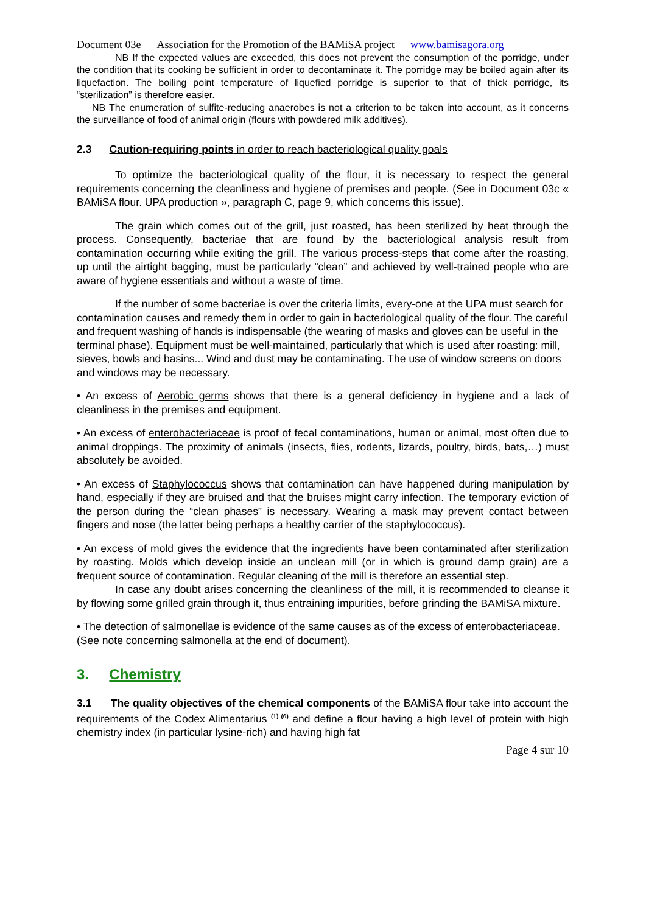Document 03e Association for the Promotion of the BAMiSA project www.bamisagora.org
NB If the expected values are exceeded, this does not prevent the consumption of the porridge, under the condition that its cooking be sufficient in order to decontaminate it. The porridge may be boiled again after its liquefaction. The boiling point temperature of liquefied porridge is superior to that of thick porridge, its “sterilization” is therefore easier.
NB The enumeration of sulfite-reducing anaerobes is not a criterion to be taken into account, as it concerns the surveillance of food of animal origin (flours with powdered milk additives).
2.3 Caution-requiring points in order to reach bacteriological quality goals
To optimize the bacteriological quality of the flour, it is necessary to respect the general requirements concerning the cleanliness and hygiene of premises and people. (See in Document 03c « BAMiSA flour. UPA production », paragraph C, page 9, which concerns this issue).
The grain which comes out of the grill, just roasted, has been sterilized by heat through the process. Consequently, bacteriae that are found by the bacteriological analysis result from contamination occurring while exiting the grill. The various process-steps that come after the roasting, up until the airtight bagging, must be particularly “clean” and achieved by well-trained people who are aware of hygiene essentials and without a waste of time.
If the number of some bacteriae is over the criteria limits, every-one at the UPA must search for contamination causes and remedy them in order to gain in bacteriological quality of the flour. The careful and frequent washing of hands is indispensable (the wearing of masks and gloves can be useful in the terminal phase). Equipment must be well-maintained, particularly that which is used after roasting: mill, sieves, bowls and basins... Wind and dust may be contaminating. The use of window screens on doors and windows may be necessary.
• An excess of Aerobic germs shows that there is a general deficiency in hygiene and a lack of cleanliness in the premises and equipment.
• An excess of enterobacteriaceae is proof of fecal contaminations, human or animal, most often due to animal droppings. The proximity of animals (insects, flies, rodents, lizards, poultry, birds, bats,…) must absolutely be avoided.
• An excess of Staphylococcus shows that contamination can have happened during manipulation by hand, especially if they are bruised and that the bruises might carry infection. The temporary eviction of the person during the “clean phases” is necessary. Wearing a mask may prevent contact between fingers and nose (the latter being perhaps a healthy carrier of the staphylococcus).
• An excess of mold gives the evidence that the ingredients have been contaminated after sterilization by roasting. Molds which develop inside an unclean mill (or in which is ground damp grain) are a frequent source of contamination. Regular cleaning of the mill is therefore an essential step.
In case any doubt arises concerning the cleanliness of the mill, it is recommended to cleanse it by flowing some grilled grain through it, thus entraining impurities, before grinding the BAMiSA mixture.
• The detection of salmonellae is evidence of the same causes as of the excess of enterobacteriaceae. (See note concerning salmonella at the end of document).
3. Chemistry
3.1 The quality objectives of the chemical components of the BAMiSA flour take into account the requirements of the Codex Alimentarius <sup>(1) (6)</sup> and define a flour having a high level of protein with high chemistry index (in particular lysine-rich) and having high fat
Page 4 sur 10